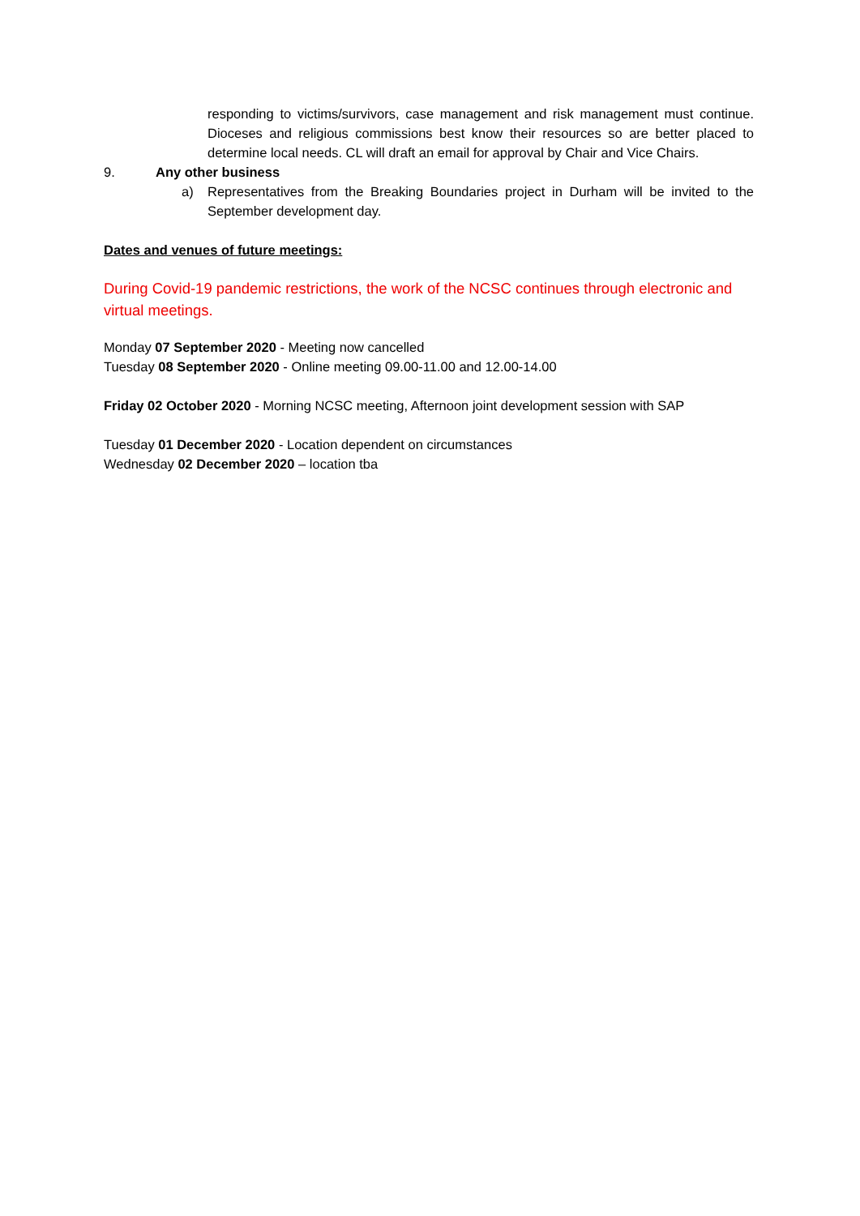responding to victims/survivors, case management and risk management must continue. Dioceses and religious commissions best know their resources so are better placed to determine local needs. CL will draft an email for approval by Chair and Vice Chairs.
9. Any other business
a) Representatives from the Breaking Boundaries project in Durham will be invited to the September development day.
Dates and venues of future meetings:
During Covid-19 pandemic restrictions, the work of the NCSC continues through electronic and virtual meetings.
Monday 07 September 2020 - Meeting now cancelled
Tuesday 08 September 2020 - Online meeting 09.00-11.00 and 12.00-14.00
Friday 02 October 2020 - Morning NCSC meeting, Afternoon joint development session with SAP
Tuesday 01 December 2020 - Location dependent on circumstances
Wednesday 02 December 2020 – location tba